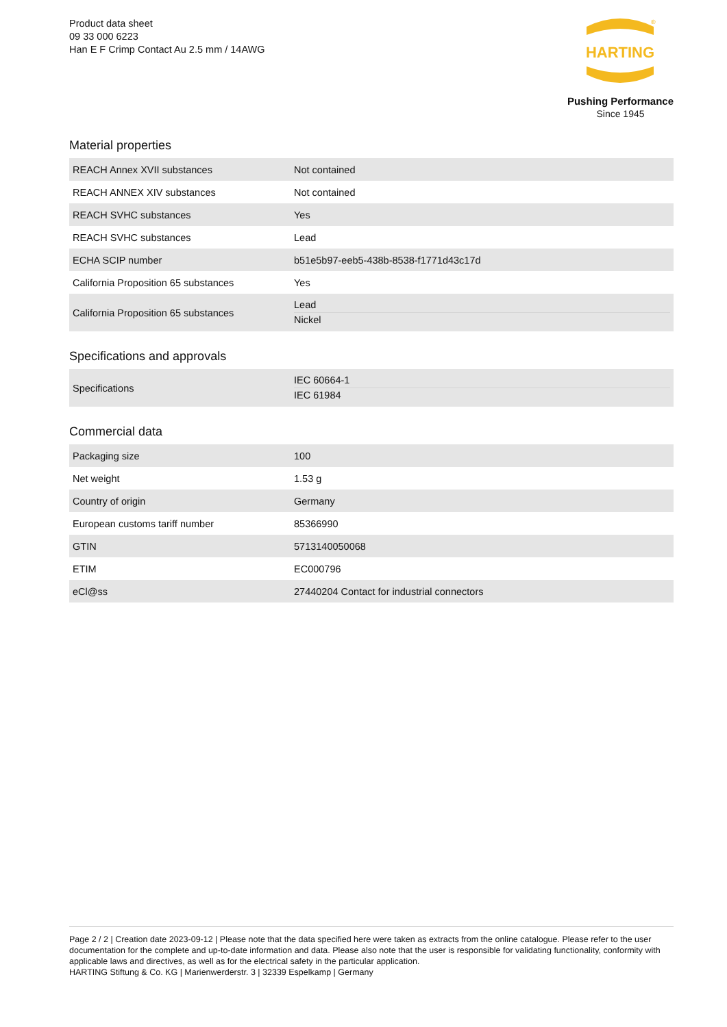Product data sheet
09 33 000 6223
Han E F Crimp Contact Au 2.5 mm / 14AWG
HARTING
®
Pushing Performance
Since 1945
Material properties
| REACH Annex XVII substances | Not contained |
| REACH ANNEX XIV substances | Not contained |
| REACH SVHC substances | Yes |
| REACH SVHC substances | Lead |
| ECHA SCIP number | b51e5b97-eeb5-438b-8538-f1771d43c17d |
| California Proposition 65 substances | Yes |
| California Proposition 65 substances | Lead Nickel |
Specifications and approvals
| Specifications | IEC 60664-1 IEC 61984 |
Commercial data
| Packaging size | 100 |
| Net weight | 1.53 g |
| Country of origin | Germany |
| European customs tariff number | 85366990 |
| GTIN | 5713140050068 |
| ETIM | EC000796 |
| eCl@ss | 27440204 Contact for industrial connectors |
Page 2 / 2 | Creation date 2023-09-12 | Please note that the data specified here were taken as extracts from the online catalogue. Please refer to the user documentation for the complete and up-to-date information and data. Please also note that the user is responsible for validating functionality, conformity with applicable laws and directives, as well as for the electrical safety in the particular application.
HARTING Stiftung & Co. KG | Marienwerderstr. 3 | 32339 Espelkamp | Germany